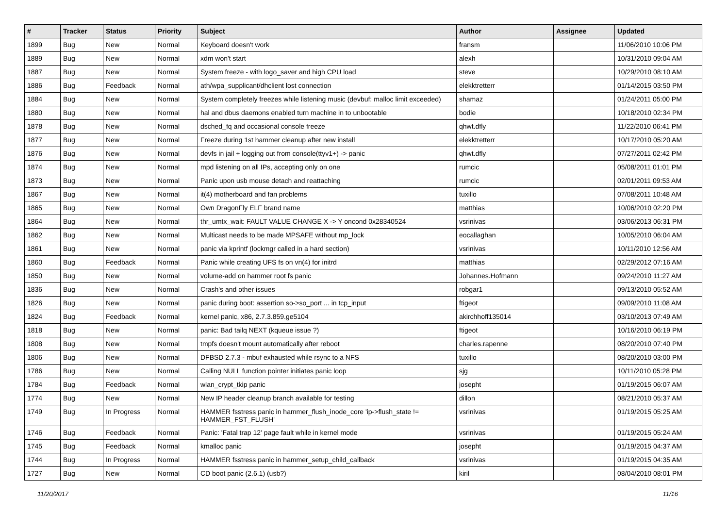| # | Tracker | Status | Priority | Subject | Author | Assignee | Updated |
| --- | --- | --- | --- | --- | --- | --- | --- |
| 1899 | Bug | New | Normal | Keyboard doesn't work | fransm | | 11/06/2010 10:06 PM |
| 1889 | Bug | New | Normal | xdm won't start | alexh | | 10/31/2010 09:04 AM |
| 1887 | Bug | New | Normal | System freeze - with logo_saver and high CPU load | steve | | 10/29/2010 08:10 AM |
| 1886 | Bug | Feedback | Normal | ath/wpa_supplicant/dhclient lost connection | elekktretterr | | 01/14/2015 03:50 PM |
| 1884 | Bug | New | Normal | System completely freezes while listening music (devbuf: malloc limit exceeded) | shamaz | | 01/24/2011 05:00 PM |
| 1880 | Bug | New | Normal | hal and dbus daemons enabled turn machine in to unbootable | bodie | | 10/18/2010 02:34 PM |
| 1878 | Bug | New | Normal | dsched_fq and occasional console freeze | qhwt.dfly | | 11/22/2010 06:41 PM |
| 1877 | Bug | New | Normal | Freeze during 1st hammer cleanup after new install | elekktretterr | | 10/17/2010 05:20 AM |
| 1876 | Bug | New | Normal | devfs in jail + logging out from console(ttyv1+) -> panic | qhwt.dfly | | 07/27/2011 02:42 PM |
| 1874 | Bug | New | Normal | mpd listening on all IPs, accepting only on one | rumcic | | 05/08/2011 01:01 PM |
| 1873 | Bug | New | Normal | Panic upon usb mouse detach and reattaching | rumcic | | 02/01/2011 09:53 AM |
| 1867 | Bug | New | Normal | it(4) motherboard and fan problems | tuxillo | | 07/08/2011 10:48 AM |
| 1865 | Bug | New | Normal | Own DragonFly ELF brand name | matthias | | 10/06/2010 02:20 PM |
| 1864 | Bug | New | Normal | thr_umtx_wait: FAULT VALUE CHANGE X -> Y oncond 0x28340524 | vsrinivas | | 03/06/2013 06:31 PM |
| 1862 | Bug | New | Normal | Multicast needs to be made MPSAFE without mp_lock | eocallaghan | | 10/05/2010 06:04 AM |
| 1861 | Bug | New | Normal | panic via kprintf (lockmgr called in a hard section) | vsrinivas | | 10/11/2010 12:56 AM |
| 1860 | Bug | Feedback | Normal | Panic while creating UFS fs on vn(4) for initrd | matthias | | 02/29/2012 07:16 AM |
| 1850 | Bug | New | Normal | volume-add on hammer root fs panic | Johannes.Hofmann | | 09/24/2010 11:27 AM |
| 1836 | Bug | New | Normal | Crash's and other issues | robgar1 | | 09/13/2010 05:52 AM |
| 1826 | Bug | New | Normal | panic during boot: assertion so->so_port ... in tcp_input | ftigeot | | 09/09/2010 11:08 AM |
| 1824 | Bug | Feedback | Normal | kernel panic, x86, 2.7.3.859.ge5104 | akirchhoff135014 | | 03/10/2013 07:49 AM |
| 1818 | Bug | New | Normal | panic: Bad tailq NEXT (kqueue issue ?) | ftigeot | | 10/16/2010 06:19 PM |
| 1808 | Bug | New | Normal | tmpfs doesn't mount automatically after reboot | charles.rapenne | | 08/20/2010 07:40 PM |
| 1806 | Bug | New | Normal | DFBSD 2.7.3 - mbuf exhausted while rsync to a NFS | tuxillo | | 08/20/2010 03:00 PM |
| 1786 | Bug | New | Normal | Calling NULL function pointer initiates panic loop | sjg | | 10/11/2010 05:28 PM |
| 1784 | Bug | Feedback | Normal | wlan_crypt_tkip panic | josepht | | 01/19/2015 06:07 AM |
| 1774 | Bug | New | Normal | New IP header cleanup branch available for testing | dillon | | 08/21/2010 05:37 AM |
| 1749 | Bug | In Progress | Normal | HAMMER fsstress panic in hammer_flush_inode_core 'ip->flush_state != HAMMER_FST_FLUSH' | vsrinivas | | 01/19/2015 05:25 AM |
| 1746 | Bug | Feedback | Normal | Panic: 'Fatal trap 12' page fault while in kernel mode | vsrinivas | | 01/19/2015 05:24 AM |
| 1745 | Bug | Feedback | Normal | kmalloc panic | josepht | | 01/19/2015 04:37 AM |
| 1744 | Bug | In Progress | Normal | HAMMER fsstress panic in hammer_setup_child_callback | vsrinivas | | 01/19/2015 04:35 AM |
| 1727 | Bug | New | Normal | CD boot panic (2.6.1) (usb?) | kiril | | 08/04/2010 08:01 PM |
11/20/2017 11/16